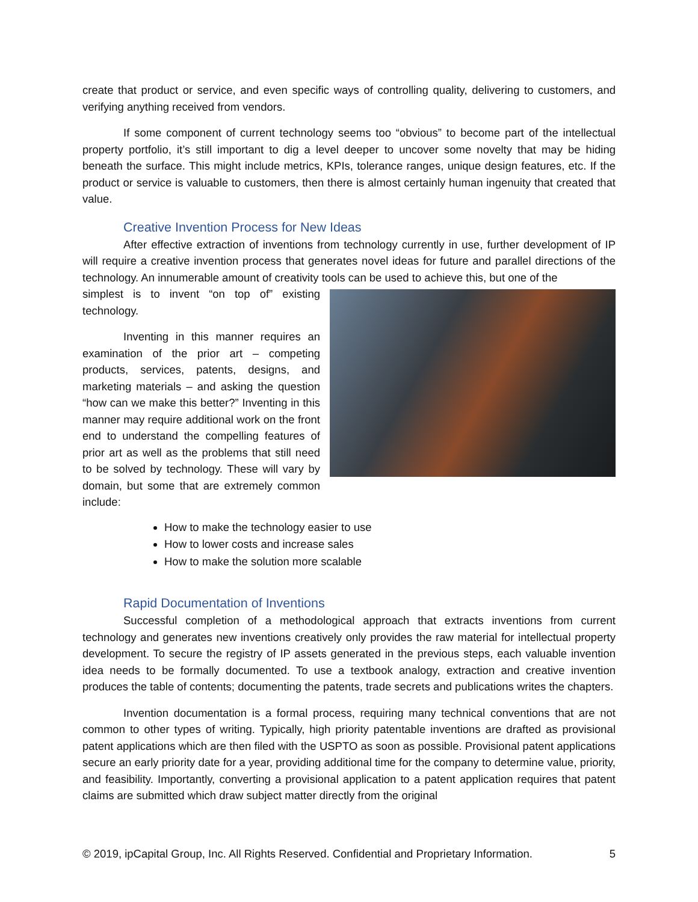create that product or service, and even specific ways of controlling quality, delivering to customers, and verifying anything received from vendors.
If some component of current technology seems too “obvious” to become part of the intellectual property portfolio, it’s still important to dig a level deeper to uncover some novelty that may be hiding beneath the surface. This might include metrics, KPIs, tolerance ranges, unique design features, etc. If the product or service is valuable to customers, then there is almost certainly human ingenuity that created that value.
Creative Invention Process for New Ideas
After effective extraction of inventions from technology currently in use, further development of IP will require a creative invention process that generates novel ideas for future and parallel directions of the technology. An innumerable amount of creativity tools can be used to achieve this, but one of the
simplest is to invent “on top of” existing technology.
Inventing in this manner requires an examination of the prior art – competing products, services, patents, designs, and marketing materials – and asking the question “how can we make this better?” Inventing in this manner may require additional work on the front end to understand the compelling features of prior art as well as the problems that still need to be solved by technology. These will vary by domain, but some that are extremely common include:
How to make the technology easier to use
How to lower costs and increase sales
How to make the solution more scalable
Rapid Documentation of Inventions
Successful completion of a methodological approach that extracts inventions from current technology and generates new inventions creatively only provides the raw material for intellectual property development. To secure the registry of IP assets generated in the previous steps, each valuable invention idea needs to be formally documented. To use a textbook analogy, extraction and creative invention produces the table of contents; documenting the patents, trade secrets and publications writes the chapters.
Invention documentation is a formal process, requiring many technical conventions that are not common to other types of writing. Typically, high priority patentable inventions are drafted as provisional patent applications which are then filed with the USPTO as soon as possible. Provisional patent applications secure an early priority date for a year, providing additional time for the company to determine value, priority, and feasibility. Importantly, converting a provisional application to a patent application requires that patent claims are submitted which draw subject matter directly from the original
© 2019, ipCapital Group, Inc. All Rights Reserved. Confidential and Proprietary Information. 5